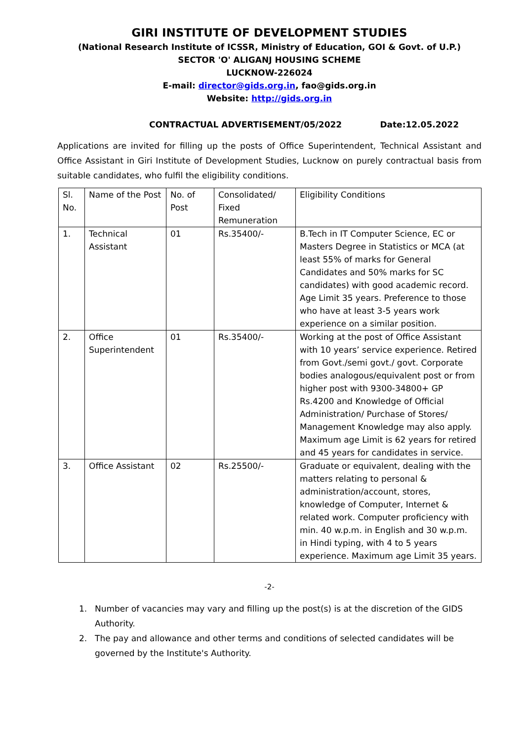GIRI INSTITUTE OF DEVELOPMENT STUDIES
(National Research Institute of ICSSR, Ministry of Education, GOI & Govt. of U.P.)
SECTOR 'O' ALIGANJ HOUSING SCHEME
LUCKNOW-226024
E-mail: director@gids.org.in, fao@gids.org.in
Website: http://gids.org.in
CONTRACTUAL ADVERTISEMENT/05/2022 Date:12.05.2022
Applications are invited for filling up the posts of Office Superintendent, Technical Assistant and Office Assistant in Giri Institute of Development Studies, Lucknow on purely contractual basis from suitable candidates, who fulfil the eligibility conditions.
| Sl. No. | Name of the Post | No. of Post | Consolidated/ Fixed Remuneration | Eligibility Conditions |
| 1. | Technical Assistant | 01 | Rs.35400/- | B.Tech in IT Computer Science, EC or Masters Degree in Statistics or MCA (at least 55% of marks for General Candidates and 50% marks for SC candidates) with good academic record. Age Limit 35 years. Preference to those who have at least 3-5 years work experience on a similar position. |
| 2. | Office Superintendent | 01 | Rs.35400/- | Working at the post of Office Assistant with 10 years’ service experience. Retired from Govt./semi govt./ govt. Corporate bodies analogous/equivalent post or from higher post with 9300-34800+ GP Rs.4200 and Knowledge of Official Administration/ Purchase of Stores/ Management Knowledge may also apply. Maximum age Limit is 62 years for retired and 45 years for candidates in service. |
| 3. | Office Assistant | 02 | Rs.25500/- | Graduate or equivalent, dealing with the matters relating to personal & administration/account, stores, knowledge of Computer, Internet & related work. Computer proficiency with min. 40 w.p.m. in English and 30 w.p.m. in Hindi typing, with 4 to 5 years experience. Maximum age Limit 35 years. |
-2-
1. Number of vacancies may vary and filling up the post(s) is at the discretion of the GIDS Authority.
2. The pay and allowance and other terms and conditions of selected candidates will be governed by the Institute's Authority.